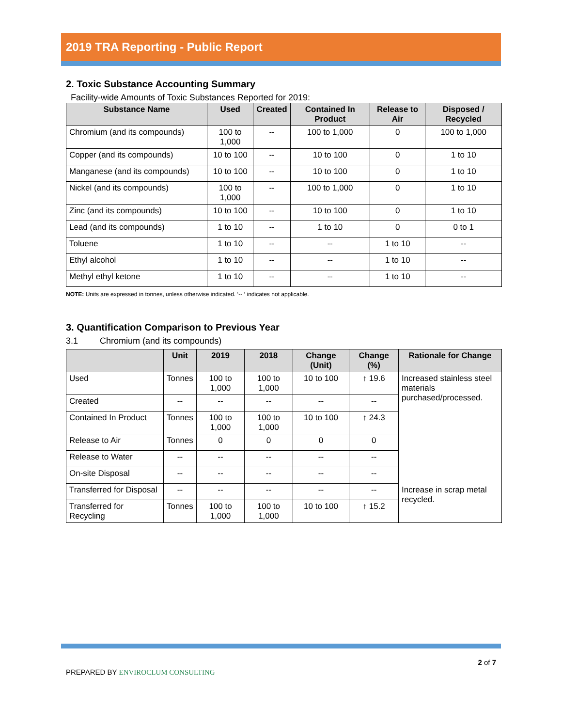2019 TRA Reporting - Public Report
2. Toxic Substance Accounting Summary
Facility-wide Amounts of Toxic Substances Reported for 2019:
| Substance Name | Used | Created | Contained In Product | Release to Air | Disposed / Recycled |
| --- | --- | --- | --- | --- | --- |
| Chromium (and its compounds) | 100 to 1,000 | -- | 100 to 1,000 | 0 | 100 to 1,000 |
| Copper (and its compounds) | 10 to 100 | -- | 10 to 100 | 0 | 1 to 10 |
| Manganese (and its compounds) | 10 to 100 | -- | 10 to 100 | 0 | 1 to 10 |
| Nickel (and its compounds) | 100 to 1,000 | -- | 100 to 1,000 | 0 | 1 to 10 |
| Zinc (and its compounds) | 10 to 100 | -- | 10 to 100 | 0 | 1 to 10 |
| Lead (and its compounds) | 1 to 10 | -- | 1 to 10 | 0 | 0 to 1 |
| Toluene | 1 to 10 | -- | -- | 1 to 10 | -- |
| Ethyl alcohol | 1 to 10 | -- | -- | 1 to 10 | -- |
| Methyl ethyl ketone | 1 to 10 | -- | -- | 1 to 10 | -- |
NOTE: Units are expressed in tonnes, unless otherwise indicated. ‘-- ‘ indicates not applicable.
3. Quantification Comparison to Previous Year
3.1 Chromium (and its compounds)
| | Unit | 2019 | 2018 | Change (Unit) | Change (%) | Rationale for Change |
| --- | --- | --- | --- | --- | --- | --- |
| Used | Tonnes | 100 to 1,000 | 100 to 1,000 | 10 to 100 | ↑ 19.6 | Increased stainless steel materials purchased/processed. |
| Created | -- | -- | -- | -- | -- | |
| Contained In Product | Tonnes | 100 to 1,000 | 100 to 1,000 | 10 to 100 | ↑ 24.3 | |
| Release to Air | Tonnes | 0 | 0 | 0 | 0 | |
| Release to Water | -- | -- | -- | -- | -- | |
| On-site Disposal | -- | -- | -- | -- | -- | |
| Transferred for Disposal | -- | -- | -- | -- | -- | Increase in scrap metal recycled. |
| Transferred for Recycling | Tonnes | 100 to 1,000 | 100 to 1,000 | 10 to 100 | ↑ 15.2 | |
PREPARED BY ENVIROCLUM CONSULTING 2 of 7